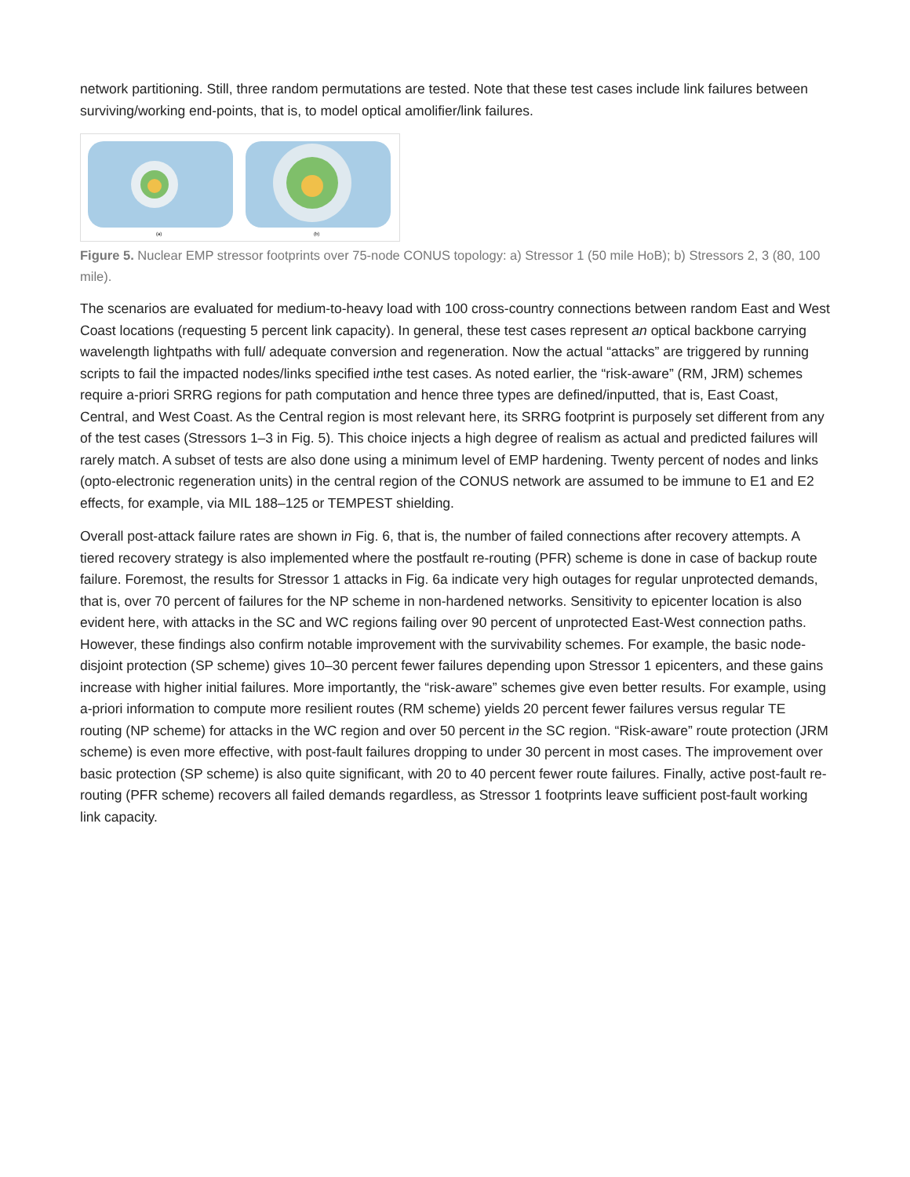network partitioning. Still, three random permutations are tested. Note that these test cases include link failures between surviving/working end-points, that is, to model optical amolifier/link failures.
(a)
(b)
Figure 5. Nuclear EMP stressor footprints over 75-node CONUS topology: a) Stressor 1 (50 mile HoB); b) Stressors 2, 3 (80, 100 mile).
The scenarios are evaluated for medium-to-heavy load with 100 cross-country connections between random East and West Coast locations (requesting 5 percent link capacity). In general, these test cases represent an optical backbone carrying wavelength lightpaths with full/ adequate conversion and regeneration. Now the actual “attacks” are triggered by running scripts to fail the impacted nodes/links specified inthe test cases. As noted earlier, the “risk-aware” (RM, JRM) schemes require a-priori SRRG regions for path computation and hence three types are defined/inputted, that is, East Coast, Central, and West Coast. As the Central region is most relevant here, its SRRG footprint is purposely set different from any of the test cases (Stressors 1–3 in Fig. 5). This choice injects a high degree of realism as actual and predicted failures will rarely match. A subset of tests are also done using a minimum level of EMP hardening. Twenty percent of nodes and links (opto-electronic regeneration units) in the central region of the CONUS network are assumed to be immune to E1 and E2 effects, for example, via MIL 188–125 or TEMPEST shielding.
Overall post-attack failure rates are shown in Fig. 6, that is, the number of failed connections after recovery attempts. A tiered recovery strategy is also implemented where the postfault re-routing (PFR) scheme is done in case of backup route failure. Foremost, the results for Stressor 1 attacks in Fig. 6a indicate very high outages for regular unprotected demands, that is, over 70 percent of failures for the NP scheme in non-hardened networks. Sensitivity to epicenter location is also evident here, with attacks in the SC and WC regions failing over 90 percent of unprotected East-West connection paths. However, these findings also confirm notable improvement with the survivability schemes. For example, the basic node-disjoint protection (SP scheme) gives 10–30 percent fewer failures depending upon Stressor 1 epicenters, and these gains increase with higher initial failures. More importantly, the “risk-aware” schemes give even better results. For example, using a-priori information to compute more resilient routes (RM scheme) yields 20 percent fewer failures versus regular TE routing (NP scheme) for attacks in the WC region and over 50 percent in the SC region. “Risk-aware” route protection (JRM scheme) is even more effective, with post-fault failures dropping to under 30 percent in most cases. The improvement over basic protection (SP scheme) is also quite significant, with 20 to 40 percent fewer route failures. Finally, active post-fault re-routing (PFR scheme) recovers all failed demands regardless, as Stressor 1 footprints leave sufficient post-fault working link capacity.